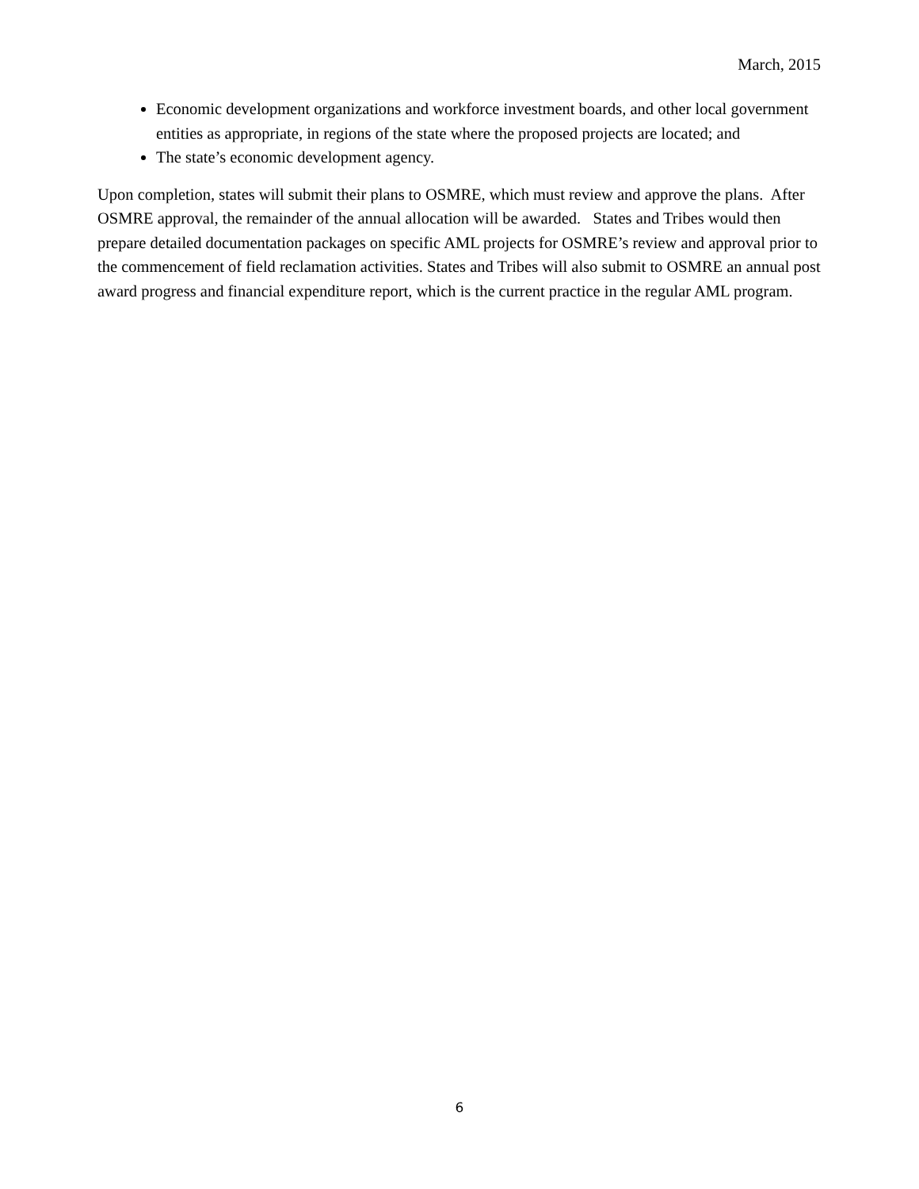March, 2015
Economic development organizations and workforce investment boards, and other local government entities as appropriate, in regions of the state where the proposed projects are located; and
The state’s economic development agency.
Upon completion, states will submit their plans to OSMRE, which must review and approve the plans. After OSMRE approval, the remainder of the annual allocation will be awarded. States and Tribes would then prepare detailed documentation packages on specific AML projects for OSMRE’s review and approval prior to the commencement of field reclamation activities. States and Tribes will also submit to OSMRE an annual post award progress and financial expenditure report, which is the current practice in the regular AML program.
6